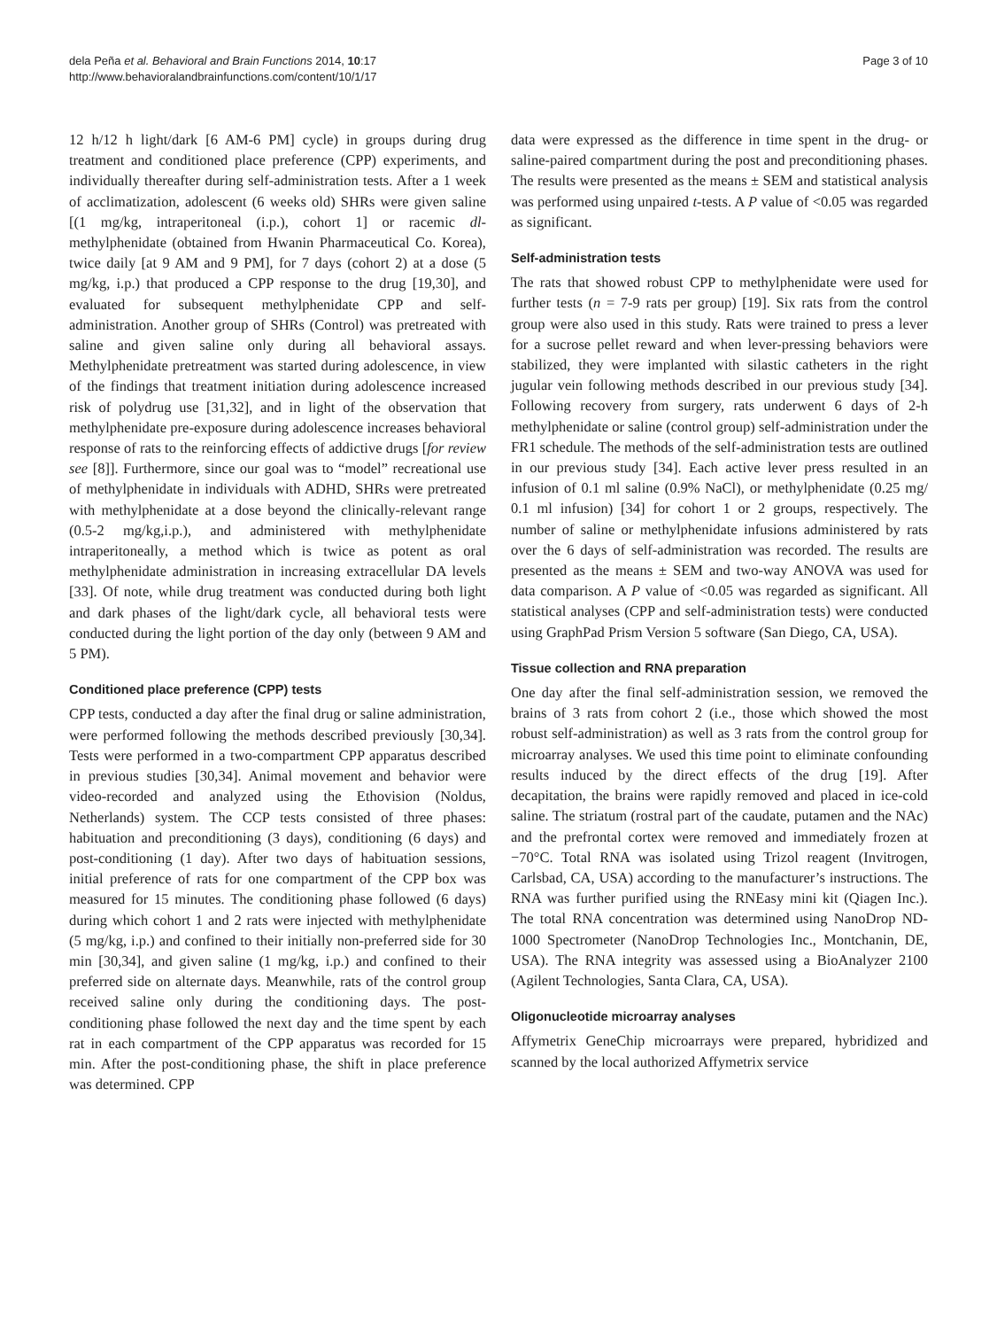dela Peña et al. Behavioral and Brain Functions 2014, 10:17
http://www.behavioralandbrainfunctions.com/content/10/1/17
Page 3 of 10
12 h/12 h light/dark [6 AM-6 PM] cycle) in groups during drug treatment and conditioned place preference (CPP) experiments, and individually thereafter during self-administration tests. After a 1 week of acclimatization, adolescent (6 weeks old) SHRs were given saline [(1 mg/kg, intraperitoneal (i.p.), cohort 1] or racemic dl-methylphenidate (obtained from Hwanin Pharmaceutical Co. Korea), twice daily [at 9 AM and 9 PM], for 7 days (cohort 2) at a dose (5 mg/kg, i.p.) that produced a CPP response to the drug [19,30], and evaluated for subsequent methylphenidate CPP and self-administration. Another group of SHRs (Control) was pretreated with saline and given saline only during all behavioral assays. Methylphenidate pretreatment was started during adolescence, in view of the findings that treatment initiation during adolescence increased risk of polydrug use [31,32], and in light of the observation that methylphenidate pre-exposure during adolescence increases behavioral response of rats to the reinforcing effects of addictive drugs [for review see [8]]. Furthermore, since our goal was to “model” recreational use of methylphenidate in individuals with ADHD, SHRs were pretreated with methylphenidate at a dose beyond the clinically-relevant range (0.5-2 mg/kg,i.p.), and administered with methylphenidate intraperitoneally, a method which is twice as potent as oral methylphenidate administration in increasing extracellular DA levels [33]. Of note, while drug treatment was conducted during both light and dark phases of the light/dark cycle, all behavioral tests were conducted during the light portion of the day only (between 9 AM and 5 PM).
Conditioned place preference (CPP) tests
CPP tests, conducted a day after the final drug or saline administration, were performed following the methods described previously [30,34]. Tests were performed in a two-compartment CPP apparatus described in previous studies [30,34]. Animal movement and behavior were video-recorded and analyzed using the Ethovision (Noldus, Netherlands) system. The CCP tests consisted of three phases: habituation and preconditioning (3 days), conditioning (6 days) and post-conditioning (1 day). After two days of habituation sessions, initial preference of rats for one compartment of the CPP box was measured for 15 minutes. The conditioning phase followed (6 days) during which cohort 1 and 2 rats were injected with methylphenidate (5 mg/kg, i.p.) and confined to their initially non-preferred side for 30 min [30,34], and given saline (1 mg/kg, i.p.) and confined to their preferred side on alternate days. Meanwhile, rats of the control group received saline only during the conditioning days. The post-conditioning phase followed the next day and the time spent by each rat in each compartment of the CPP apparatus was recorded for 15 min. After the post-conditioning phase, the shift in place preference was determined. CPP
data were expressed as the difference in time spent in the drug- or saline-paired compartment during the post and preconditioning phases. The results were presented as the means ± SEM and statistical analysis was performed using unpaired t-tests. A P value of <0.05 was regarded as significant.
Self-administration tests
The rats that showed robust CPP to methylphenidate were used for further tests (n = 7-9 rats per group) [19]. Six rats from the control group were also used in this study. Rats were trained to press a lever for a sucrose pellet reward and when lever-pressing behaviors were stabilized, they were implanted with silastic catheters in the right jugular vein following methods described in our previous study [34]. Following recovery from surgery, rats underwent 6 days of 2-h methylphenidate or saline (control group) self-administration under the FR1 schedule. The methods of the self-administration tests are outlined in our previous study [34]. Each active lever press resulted in an infusion of 0.1 ml saline (0.9% NaCl), or methylphenidate (0.25 mg/ 0.1 ml infusion) [34] for cohort 1 or 2 groups, respectively. The number of saline or methylphenidate infusions administered by rats over the 6 days of self-administration was recorded. The results are presented as the means ± SEM and two-way ANOVA was used for data comparison. A P value of <0.05 was regarded as significant. All statistical analyses (CPP and self-administration tests) were conducted using GraphPad Prism Version 5 software (San Diego, CA, USA).
Tissue collection and RNA preparation
One day after the final self-administration session, we removed the brains of 3 rats from cohort 2 (i.e., those which showed the most robust self-administration) as well as 3 rats from the control group for microarray analyses. We used this time point to eliminate confounding results induced by the direct effects of the drug [19]. After decapitation, the brains were rapidly removed and placed in ice-cold saline. The striatum (rostral part of the caudate, putamen and the NAc) and the prefrontal cortex were removed and immediately frozen at −70°C. Total RNA was isolated using Trizol reagent (Invitrogen, Carlsbad, CA, USA) according to the manufacturer’s instructions. The RNA was further purified using the RNEasy mini kit (Qiagen Inc.). The total RNA concentration was determined using NanoDrop ND-1000 Spectrometer (NanoDrop Technologies Inc., Montchanin, DE, USA). The RNA integrity was assessed using a BioAnalyzer 2100 (Agilent Technologies, Santa Clara, CA, USA).
Oligonucleotide microarray analyses
Affymetrix GeneChip microarrays were prepared, hybridized and scanned by the local authorized Affymetrix service